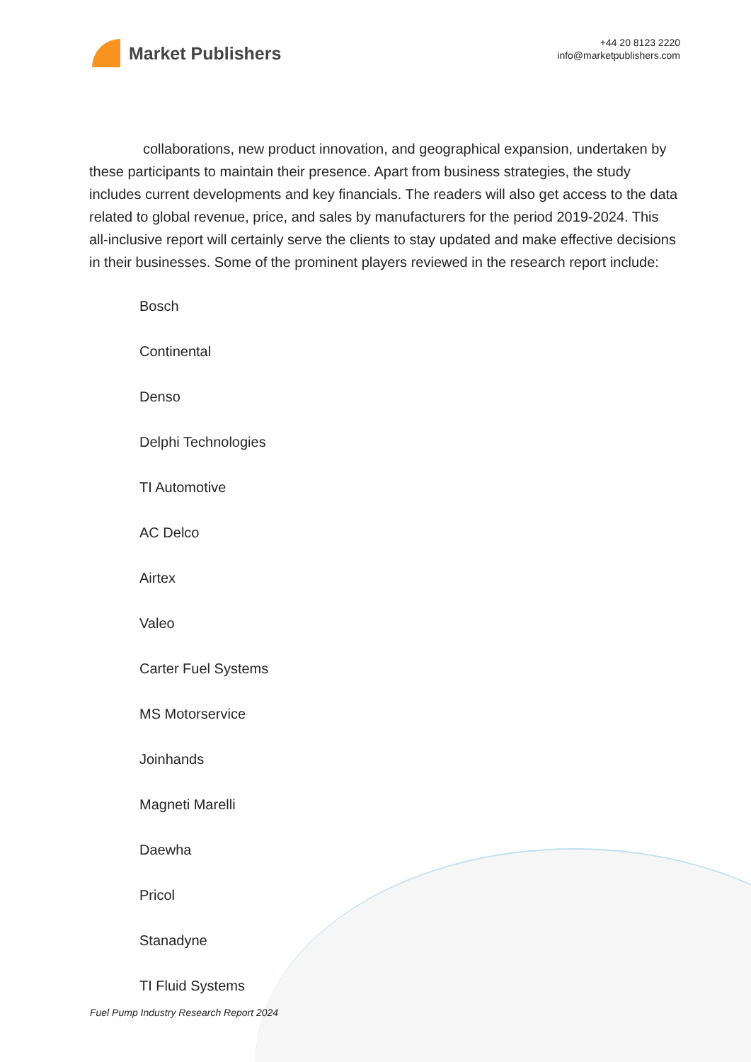Market Publishers
+44 20 8123 2220
info@marketpublishers.com
collaborations, new product innovation, and geographical expansion, undertaken by these participants to maintain their presence. Apart from business strategies, the study includes current developments and key financials. The readers will also get access to the data related to global revenue, price, and sales by manufacturers for the period 2019-2024. This all-inclusive report will certainly serve the clients to stay updated and make effective decisions in their businesses. Some of the prominent players reviewed in the research report include:
Bosch
Continental
Denso
Delphi Technologies
TI Automotive
AC Delco
Airtex
Valeo
Carter Fuel Systems
MS Motorservice
Joinhands
Magneti Marelli
Daewha
Pricol
Stanadyne
TI Fluid Systems
Fuel Pump Industry Research Report 2024